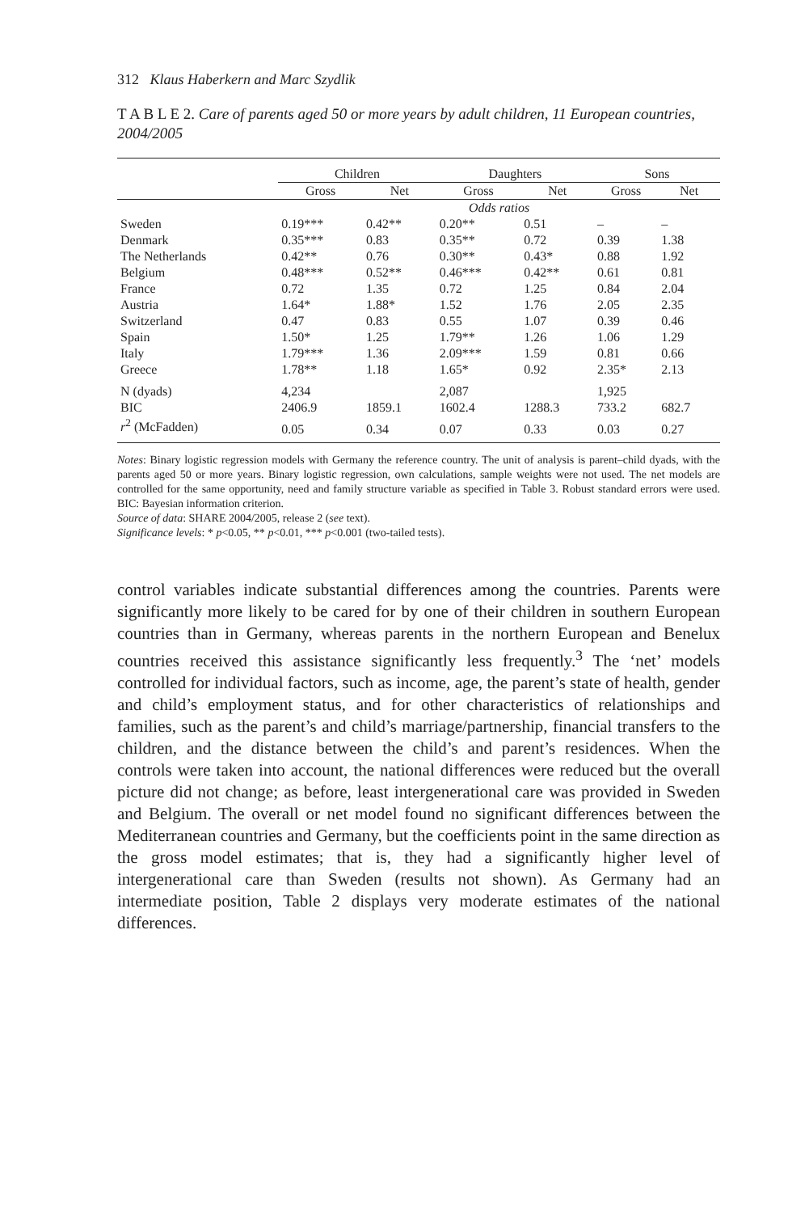312 Klaus Haberkern and Marc Szydlik
T A B L E 2. Care of parents aged 50 or more years by adult children, 11 European countries, 2004/2005
| | Children | | Daughters | | Sons | |
| --- | --- | --- | --- | --- | --- | --- |
| | Gross | Net | Gross | Net | Gross | Net |
| | Odds ratios | | | | | |
| Sweden | 0.19*** | 0.42** | 0.20** | 0.51 | – | – |
| Denmark | 0.35*** | 0.83 | 0.35** | 0.72 | 0.39 | 1.38 |
| The Netherlands | 0.42** | 0.76 | 0.30** | 0.43* | 0.88 | 1.92 |
| Belgium | 0.48*** | 0.52** | 0.46*** | 0.42** | 0.61 | 0.81 |
| France | 0.72 | 1.35 | 0.72 | 1.25 | 0.84 | 2.04 |
| Austria | 1.64* | 1.88* | 1.52 | 1.76 | 2.05 | 2.35 |
| Switzerland | 0.47 | 0.83 | 0.55 | 1.07 | 0.39 | 0.46 |
| Spain | 1.50* | 1.25 | 1.79** | 1.26 | 1.06 | 1.29 |
| Italy | 1.79*** | 1.36 | 2.09*** | 1.59 | 0.81 | 0.66 |
| Greece | 1.78** | 1.18 | 1.65* | 0.92 | 2.35* | 2.13 |
| N (dyads) | 4,234 | | 2,087 | | 1,925 | |
| BIC | 2406.9 | 1859.1 | 1602.4 | 1288.3 | 733.2 | 682.7 |
| r<sup>2</sup> (McFadden) | 0.05 | 0.34 | 0.07 | 0.33 | 0.03 | 0.27 |
Notes: Binary logistic regression models with Germany the reference country. The unit of analysis is parent–child dyads, with the parents aged 50 or more years. Binary logistic regression, own calculations, sample weights were not used. The net models are controlled for the same opportunity, need and family structure variable as specified in Table 3. Robust standard errors were used. BIC: Bayesian information criterion.
Source of data: SHARE 2004/2005, release 2 (see text).
Significance levels: * p<0.05, ** p<0.01, *** p<0.001 (two-tailed tests).
control variables indicate substantial differences among the countries. Parents were significantly more likely to be cared for by one of their children in southern European countries than in Germany, whereas parents in the northern European and Benelux countries received this assistance significantly less frequently.<sup>3</sup> The ‘net’ models controlled for individual factors, such as income, age, the parent’s state of health, gender and child’s employment status, and for other characteristics of relationships and families, such as the parent’s and child’s marriage/partnership, financial transfers to the children, and the distance between the child’s and parent’s residences. When the controls were taken into account, the national differences were reduced but the overall picture did not change; as before, least intergenerational care was provided in Sweden and Belgium. The overall or net model found no significant differences between the Mediterranean countries and Germany, but the coefficients point in the same direction as the gross model estimates; that is, they had a significantly higher level of intergenerational care than Sweden (results not shown). As Germany had an intermediate position, Table 2 displays very moderate estimates of the national differences.